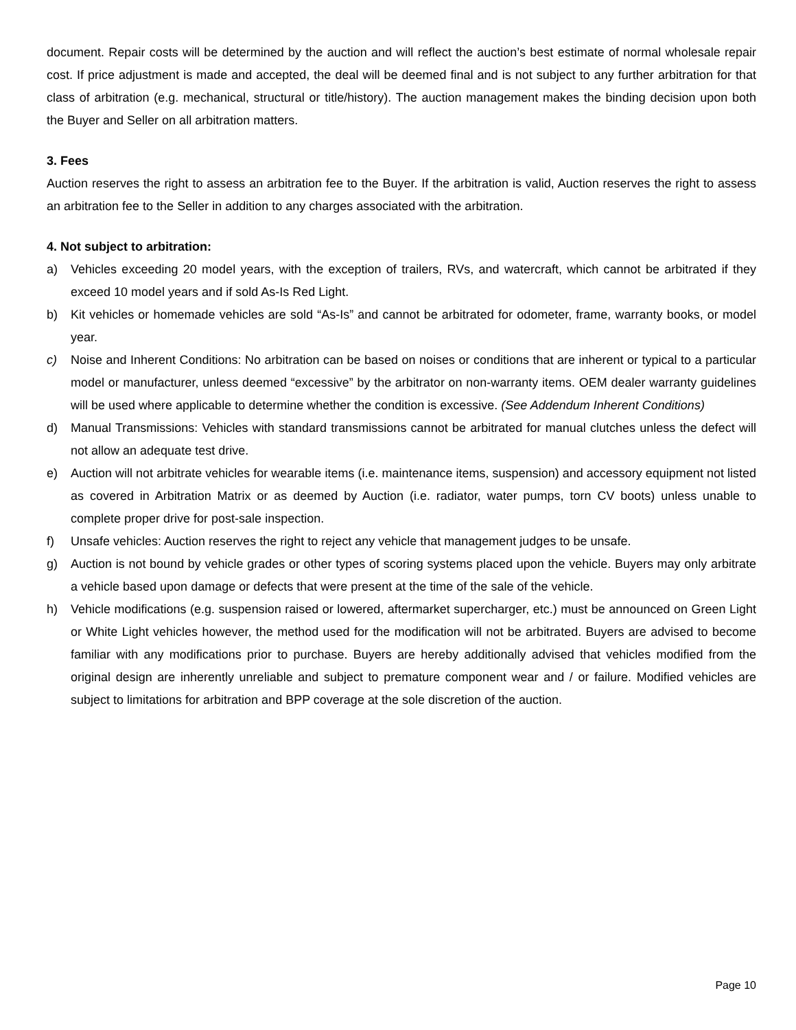document. Repair costs will be determined by the auction and will reflect the auction’s best estimate of normal wholesale repair cost. If price adjustment is made and accepted, the deal will be deemed final and is not subject to any further arbitration for that class of arbitration (e.g. mechanical, structural or title/history). The auction management makes the binding decision upon both the Buyer and Seller on all arbitration matters.
3. Fees
Auction reserves the right to assess an arbitration fee to the Buyer. If the arbitration is valid, Auction reserves the right to assess an arbitration fee to the Seller in addition to any charges associated with the arbitration.
4. Not subject to arbitration:
a) Vehicles exceeding 20 model years, with the exception of trailers, RVs, and watercraft, which cannot be arbitrated if they exceed 10 model years and if sold As-Is Red Light.
b) Kit vehicles or homemade vehicles are sold “As-Is” and cannot be arbitrated for odometer, frame, warranty books, or model year.
c) Noise and Inherent Conditions: No arbitration can be based on noises or conditions that are inherent or typical to a particular model or manufacturer, unless deemed “excessive” by the arbitrator on non-warranty items. OEM dealer warranty guidelines will be used where applicable to determine whether the condition is excessive. (See Addendum Inherent Conditions)
d) Manual Transmissions: Vehicles with standard transmissions cannot be arbitrated for manual clutches unless the defect will not allow an adequate test drive.
e) Auction will not arbitrate vehicles for wearable items (i.e. maintenance items, suspension) and accessory equipment not listed as covered in Arbitration Matrix or as deemed by Auction (i.e. radiator, water pumps, torn CV boots) unless unable to complete proper drive for post-sale inspection.
f) Unsafe vehicles: Auction reserves the right to reject any vehicle that management judges to be unsafe.
g) Auction is not bound by vehicle grades or other types of scoring systems placed upon the vehicle. Buyers may only arbitrate a vehicle based upon damage or defects that were present at the time of the sale of the vehicle.
h) Vehicle modifications (e.g. suspension raised or lowered, aftermarket supercharger, etc.) must be announced on Green Light or White Light vehicles however, the method used for the modification will not be arbitrated. Buyers are advised to become familiar with any modifications prior to purchase. Buyers are hereby additionally advised that vehicles modified from the original design are inherently unreliable and subject to premature component wear and / or failure. Modified vehicles are subject to limitations for arbitration and BPP coverage at the sole discretion of the auction.
Page 10